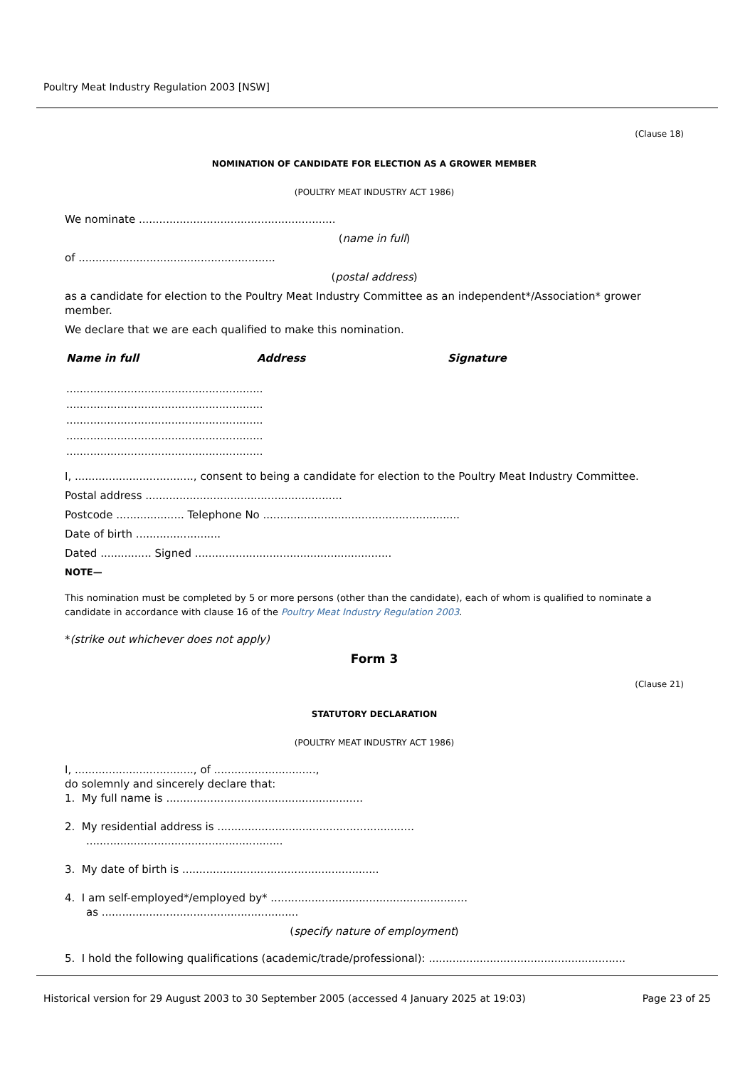Poultry Meat Industry Regulation 2003 [NSW]
(Clause 18)
NOMINATION OF CANDIDATE FOR ELECTION AS A GROWER MEMBER
(POULTRY MEAT INDUSTRY ACT 1986)
We nominate ..........................................................
(name in full)
of ..........................................................
(postal address)
as a candidate for election to the Poultry Meat Industry Committee as an independent*/Association* grower member.
We declare that we are each qualified to make this nomination.
Name in full Address Signature
..........................................................
..........................................................
..........................................................
..........................................................
..........................................................
I, ..................................., consent to being a candidate for election to the Poultry Meat Industry Committee.
Postal address ..........................................................
Postcode .................... Telephone No ..........................................................
Date of birth .........................
Dated ............... Signed ..........................................................
NOTE—
This nomination must be completed by 5 or more persons (other than the candidate), each of whom is qualified to nominate a candidate in accordance with clause 16 of the Poultry Meat Industry Regulation 2003.
*(strike out whichever does not apply)
Form 3
(Clause 21)
STATUTORY DECLARATION
(POULTRY MEAT INDUSTRY ACT 1986)
I, ..................................., of ..............................,
do solemnly and sincerely declare that:
1. My full name is ..........................................................
2. My residential address is ..........................................................
..........................................................
3. My date of birth is ..........................................................
4. I am self-employed*/employed by* ..........................................................
as ..........................................................
(specify nature of employment)
5. I hold the following qualifications (academic/trade/professional): ..........................................................
Historical version for 29 August 2003 to 30 September 2005 (accessed 4 January 2025 at 19:03) Page 23 of 25